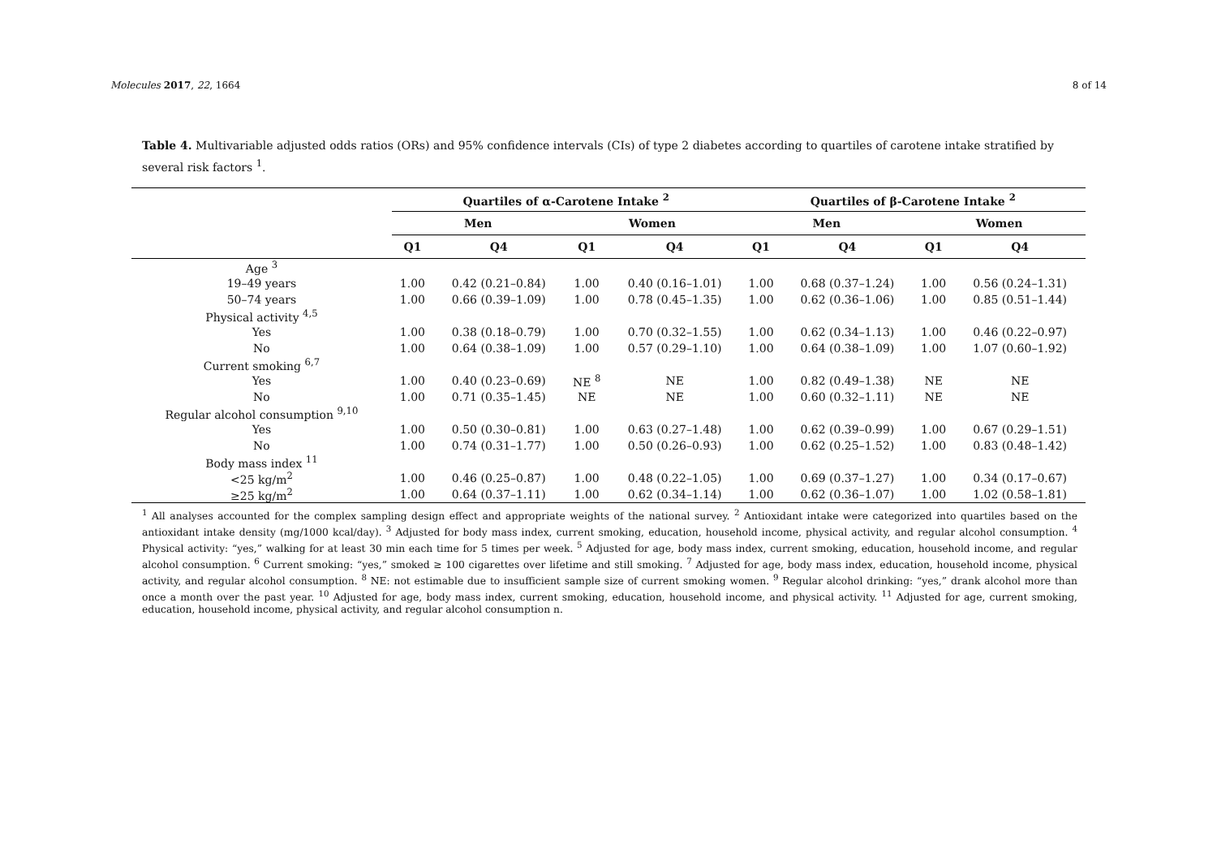Molecules 2017, 22, 1664 8 of 14
Table 4. Multivariable adjusted odds ratios (ORs) and 95% confidence intervals (CIs) of type 2 diabetes according to quartiles of carotene intake stratified by several risk factors <sup>1</sup>.
| | Quartiles of α-Carotene Intake <sup>2</sup> | | | | Quartiles of β-Carotene Intake <sup>2</sup> | | | |
| --- | --- | --- | --- | --- | --- | --- | --- | --- |
| | Men | | Women | | Men | | Women | |
| | Q1 | Q4 | Q1 | Q4 | Q1 | Q4 | Q1 | Q4 |
| Age <sup>3</sup> | | | | | | | | |
| 19–49 years | 1.00 | 0.42 (0.21–0.84) | 1.00 | 0.40 (0.16–1.01) | 1.00 | 0.68 (0.37–1.24) | 1.00 | 0.56 (0.24–1.31) |
| 50–74 years | 1.00 | 0.66 (0.39–1.09) | 1.00 | 0.78 (0.45–1.35) | 1.00 | 0.62 (0.36–1.06) | 1.00 | 0.85 (0.51–1.44) |
| Physical activity <sup>4,5</sup> | | | | | | | | |
| Yes | 1.00 | 0.38 (0.18–0.79) | 1.00 | 0.70 (0.32–1.55) | 1.00 | 0.62 (0.34–1.13) | 1.00 | 0.46 (0.22–0.97) |
| No | 1.00 | 0.64 (0.38–1.09) | 1.00 | 0.57 (0.29–1.10) | 1.00 | 0.64 (0.38–1.09) | 1.00 | 1.07 (0.60–1.92) |
| Current smoking <sup>6,7</sup> | | | | | | | | |
| Yes | 1.00 | 0.40 (0.23–0.69) | NE <sup>8</sup> | NE | 1.00 | 0.82 (0.49–1.38) | NE | NE |
| No | 1.00 | 0.71 (0.35–1.45) | NE | NE | 1.00 | 0.60 (0.32–1.11) | NE | NE |
| Regular alcohol consumption <sup>9,10</sup> | | | | | | | | |
| Yes | 1.00 | 0.50 (0.30–0.81) | 1.00 | 0.63 (0.27–1.48) | 1.00 | 0.62 (0.39–0.99) | 1.00 | 0.67 (0.29–1.51) |
| No | 1.00 | 0.74 (0.31–1.77) | 1.00 | 0.50 (0.26–0.93) | 1.00 | 0.62 (0.25–1.52) | 1.00 | 0.83 (0.48–1.42) |
| Body mass index <sup>11</sup> | | | | | | | | |
| <25 kg/m<sup>2</sup> | 1.00 | 0.46 (0.25–0.87) | 1.00 | 0.48 (0.22–1.05) | 1.00 | 0.69 (0.37–1.27) | 1.00 | 0.34 (0.17–0.67) |
| ≥25 kg/m<sup>2</sup> | 1.00 | 0.64 (0.37–1.11) | 1.00 | 0.62 (0.34–1.14) | 1.00 | 0.62 (0.36–1.07) | 1.00 | 1.02 (0.58–1.81) |
<sup>1</sup> All analyses accounted for the complex sampling design effect and appropriate weights of the national survey. <sup>2</sup> Antioxidant intake were categorized into quartiles based on the antioxidant intake density (mg/1000 kcal/day). <sup>3</sup> Adjusted for body mass index, current smoking, education, household income, physical activity, and regular alcohol consumption. <sup>4</sup> Physical activity: “yes,” walking for at least 30 min each time for 5 times per week. <sup>5</sup> Adjusted for age, body mass index, current smoking, education, household income, and regular alcohol consumption. <sup>6</sup> Current smoking: “yes,” smoked ≥ 100 cigarettes over lifetime and still smoking. <sup>7</sup> Adjusted for age, body mass index, education, household income, physical activity, and regular alcohol consumption. <sup>8</sup> NE: not estimable due to insufficient sample size of current smoking women. <sup>9</sup> Regular alcohol drinking: “yes,” drank alcohol more than once a month over the past year. <sup>10</sup> Adjusted for age, body mass index, current smoking, education, household income, and physical activity. <sup>11</sup> Adjusted for age, current smoking, education, household income, physical activity, and regular alcohol consumption n.